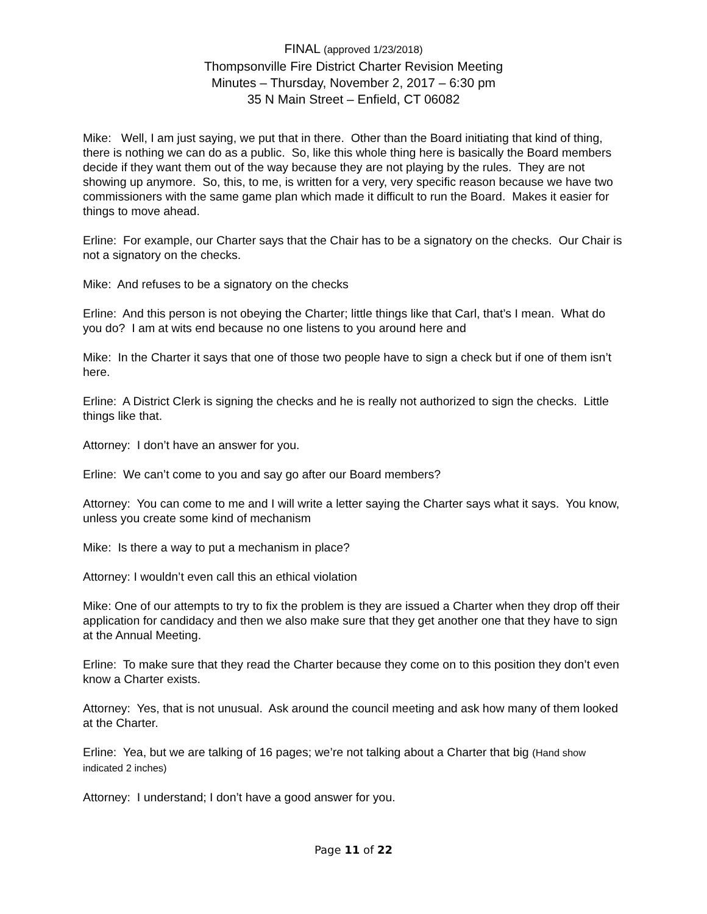FINAL (approved 1/23/2018)
Thompsonville Fire District Charter Revision Meeting
Minutes – Thursday, November 2, 2017 – 6:30 pm
35 N Main Street – Enfield, CT 06082
Mike: Well, I am just saying, we put that in there. Other than the Board initiating that kind of thing, there is nothing we can do as a public. So, like this whole thing here is basically the Board members decide if they want them out of the way because they are not playing by the rules. They are not showing up anymore. So, this, to me, is written for a very, very specific reason because we have two commissioners with the same game plan which made it difficult to run the Board. Makes it easier for things to move ahead.
Erline: For example, our Charter says that the Chair has to be a signatory on the checks. Our Chair is not a signatory on the checks.
Mike: And refuses to be a signatory on the checks
Erline: And this person is not obeying the Charter; little things like that Carl, that’s I mean. What do you do? I am at wits end because no one listens to you around here and
Mike: In the Charter it says that one of those two people have to sign a check but if one of them isn’t here.
Erline: A District Clerk is signing the checks and he is really not authorized to sign the checks. Little things like that.
Attorney: I don’t have an answer for you.
Erline: We can’t come to you and say go after our Board members?
Attorney: You can come to me and I will write a letter saying the Charter says what it says. You know, unless you create some kind of mechanism
Mike: Is there a way to put a mechanism in place?
Attorney: I wouldn’t even call this an ethical violation
Mike: One of our attempts to try to fix the problem is they are issued a Charter when they drop off their application for candidacy and then we also make sure that they get another one that they have to sign at the Annual Meeting.
Erline: To make sure that they read the Charter because they come on to this position they don’t even know a Charter exists.
Attorney: Yes, that is not unusual. Ask around the council meeting and ask how many of them looked at the Charter.
Erline: Yea, but we are talking of 16 pages; we’re not talking about a Charter that big (Hand show indicated 2 inches)
Attorney: I understand; I don’t have a good answer for you.
Page 11 of 22